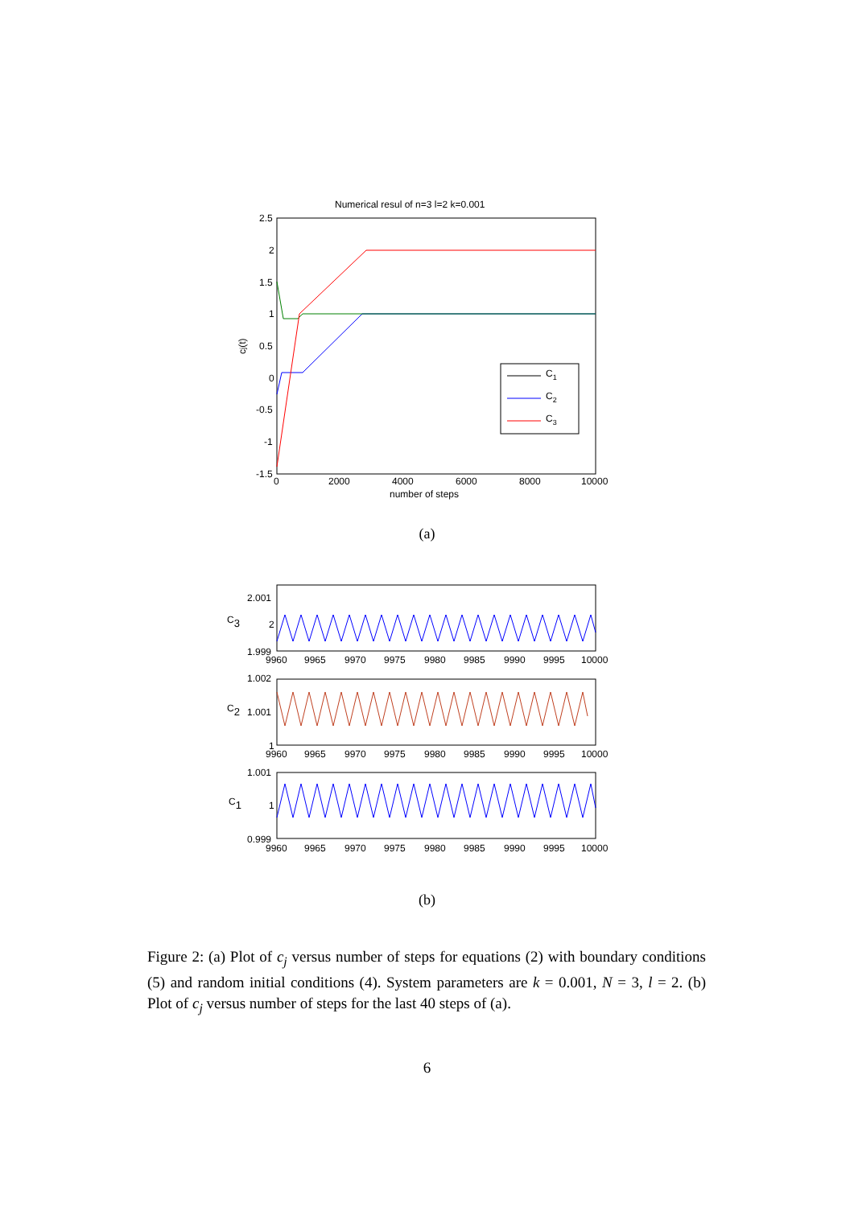Numerical resul of n=3 l=2 k=0.001
2.5
2
1.5
1
0.5
0
-0.5
-1
-1.5
0
2000
4000
6000
8000
10000
number of steps
cj(t)
C1
C2
C3
C3
2.001
2
1.999
9960
9965
9970
9975
9980
9985
9990
9995
10000
C2
1.002
1.001
1
9960
9965
9970
9975
9980
9985
9990
9995
10000
C1
1.001
1
0.999
9960
9965
9970
9975
9980
9985
9990
9995
10000
(a)
(b)
Figure 2: (a) Plot of c<sub>j</sub> versus number of steps for equations (2) with boundary conditions (5) and random initial conditions (4). System parameters are k = 0.001, N = 3, l = 2. (b) Plot of c<sub>j</sub> versus number of steps for the last 40 steps of (a).
6